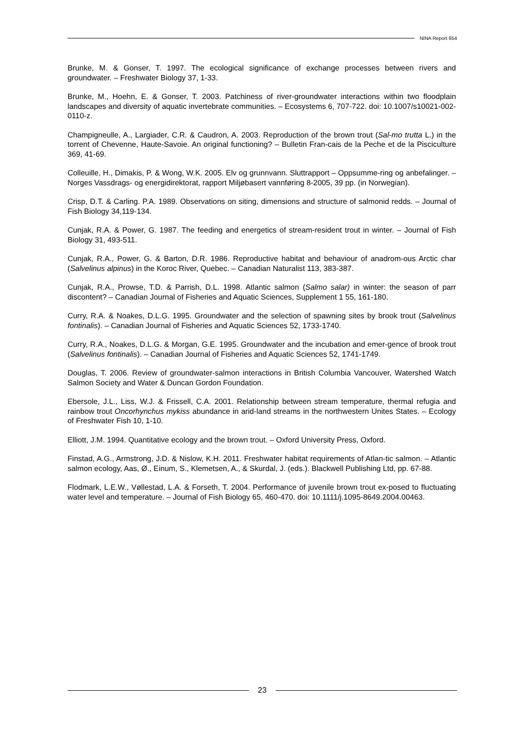NINA Report 654
Brunke, M. & Gonser, T. 1997. The ecological significance of exchange processes between rivers and groundwater. – Freshwater Biology 37, 1-33.
Brunke, M., Hoehn, E. & Gonser, T. 2003. Patchiness of river-groundwater interactions within two floodplain landscapes and diversity of aquatic invertebrate communities. – Ecosystems 6, 707-722. doi: 10.1007/s10021-002-0110-z.
Champigneulle, A., Largiader, C.R. & Caudron, A. 2003. Reproduction of the brown trout (Sal-mo trutta L.) in the torrent of Chevenne, Haute-Savoie. An original functioning? – Bulletin Fran-cais de la Peche et de la Pisciculture 369, 41-69.
Colleuille, H., Dimakis, P. & Wong, W.K. 2005. Elv og grunnvann. Sluttrapport – Oppsumme-ring og anbefalinger. – Norges Vassdrags- og energidirektorat, rapport Miljøbasert vannføring 8-2005, 39 pp. (in Norwegian).
Crisp, D.T. & Carling. P.A. 1989. Observations on siting, dimensions and structure of salmonid redds. – Journal of Fish Biology 34,119-134.
Cunjak, R.A. & Power, G. 1987. The feeding and energetics of stream-resident trout in winter. – Journal of Fish Biology 31, 493-511.
Cunjak, R.A., Power, G. & Barton, D.R. 1986. Reproductive habitat and behaviour of anadrom-ous Arctic char (Salvelinus alpinus) in the Koroc River, Quebec. – Canadian Naturalist 113, 383-387.
Cunjak, R.A., Prowse, T.D. & Parrish, D.L. 1998. Atlantic salmon (Salmo salar) in winter: the season of parr discontent? – Canadian Journal of Fisheries and Aquatic Sciences, Supplement 1 55, 161-180.
Curry, R.A. & Noakes, D.L.G. 1995. Groundwater and the selection of spawning sites by brook trout (Salvelinus fontinalis). – Canadian Journal of Fisheries and Aquatic Sciences 52, 1733-1740.
Curry, R.A., Noakes, D.L.G. & Morgan, G.E. 1995. Groundwater and the incubation and emer-gence of brook trout (Salvelinus fontinalis). – Canadian Journal of Fisheries and Aquatic Sciences 52, 1741-1749.
Douglas, T. 2006. Review of groundwater-salmon interactions in British Columbia Vancouver, Watershed Watch Salmon Society and Water & Duncan Gordon Foundation.
Ebersole, J.L., Liss, W.J. & Frissell, C.A. 2001. Relationship between stream temperature, thermal refugia and rainbow trout Oncorhynchus mykiss abundance in arid-land streams in the northwestern Unites States. – Ecology of Freshwater Fish 10, 1-10.
Elliott, J.M. 1994. Quantitative ecology and the brown trout. – Oxford University Press, Oxford.
Finstad, A.G., Armstrong, J.D. & Nislow, K.H. 2011. Freshwater habitat requirements of Atlan-tic salmon. – Atlantic salmon ecology, Aas, Ø., Einum, S., Klemetsen, A., & Skurdal, J. (eds.). Blackwell Publishing Ltd, pp. 67-88.
Flodmark, L.E.W., Vøllestad, L.A. & Forseth, T. 2004. Performance of juvenile brown trout ex-posed to fluctuating water level and temperature. – Journal of Fish Biology 65, 460-470. doi: 10.1111/j.1095-8649.2004.00463.
23